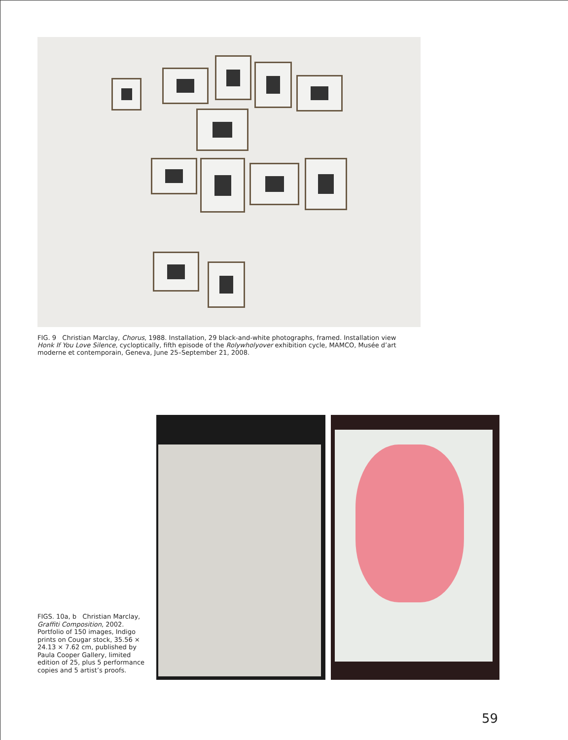FIG. 9 Christian Marclay, Chorus, 1988. Installation, 29 black-and-white photographs, framed. Installation view Honk If You Love Silence, cycloptically, fifth episode of the Rolywholyover exhibition cycle, MAMCO, Musée d’art moderne et contemporain, Geneva, June 25–September 21, 2008.
FIGS. 10a, b Christian Marclay, Graffiti Composition, 2002. Portfolio of 150 images, Indigo prints on Cougar stock, 35.56 × 24.13 × 7.62 cm, published by Paula Cooper Gallery, limited edition of 25, plus 5 performance copies and 5 artist’s proofs.
59